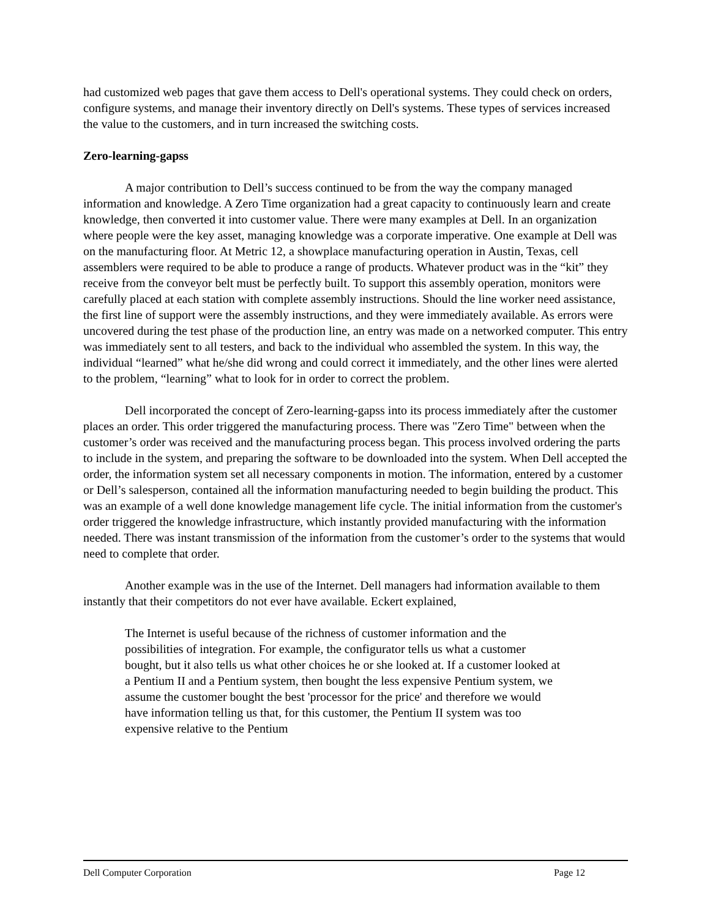had customized web pages that gave them access to Dell's operational systems. They could check on orders, configure systems, and manage their inventory directly on Dell's systems. These types of services increased the value to the customers, and in turn increased the switching costs.
Zero-learning-gapss
A major contribution to Dell’s success continued to be from the way the company managed information and knowledge. A Zero Time organization had a great capacity to continuously learn and create knowledge, then converted it into customer value. There were many examples at Dell. In an organization where people were the key asset, managing knowledge was a corporate imperative. One example at Dell was on the manufacturing floor. At Metric 12, a showplace manufacturing operation in Austin, Texas, cell assemblers were required to be able to produce a range of products. Whatever product was in the “kit” they receive from the conveyor belt must be perfectly built. To support this assembly operation, monitors were carefully placed at each station with complete assembly instructions. Should the line worker need assistance, the first line of support were the assembly instructions, and they were immediately available. As errors were uncovered during the test phase of the production line, an entry was made on a networked computer. This entry was immediately sent to all testers, and back to the individual who assembled the system. In this way, the individual “learned” what he/she did wrong and could correct it immediately, and the other lines were alerted to the problem, “learning” what to look for in order to correct the problem.
Dell incorporated the concept of Zero-learning-gapss into its process immediately after the customer places an order. This order triggered the manufacturing process. There was "Zero Time" between when the customer’s order was received and the manufacturing process began. This process involved ordering the parts to include in the system, and preparing the software to be downloaded into the system. When Dell accepted the order, the information system set all necessary components in motion. The information, entered by a customer or Dell’s salesperson, contained all the information manufacturing needed to begin building the product. This was an example of a well done knowledge management life cycle. The initial information from the customer's order triggered the knowledge infrastructure, which instantly provided manufacturing with the information needed. There was instant transmission of the information from the customer’s order to the systems that would need to complete that order.
Another example was in the use of the Internet. Dell managers had information available to them instantly that their competitors do not ever have available. Eckert explained,
The Internet is useful because of the richness of customer information and the possibilities of integration. For example, the configurator tells us what a customer bought, but it also tells us what other choices he or she looked at. If a customer looked at a Pentium II and a Pentium system, then bought the less expensive Pentium system, we assume the customer bought the best 'processor for the price' and therefore we would have information telling us that, for this customer, the Pentium II system was too expensive relative to the Pentium
Dell Computer Corporation Page 12